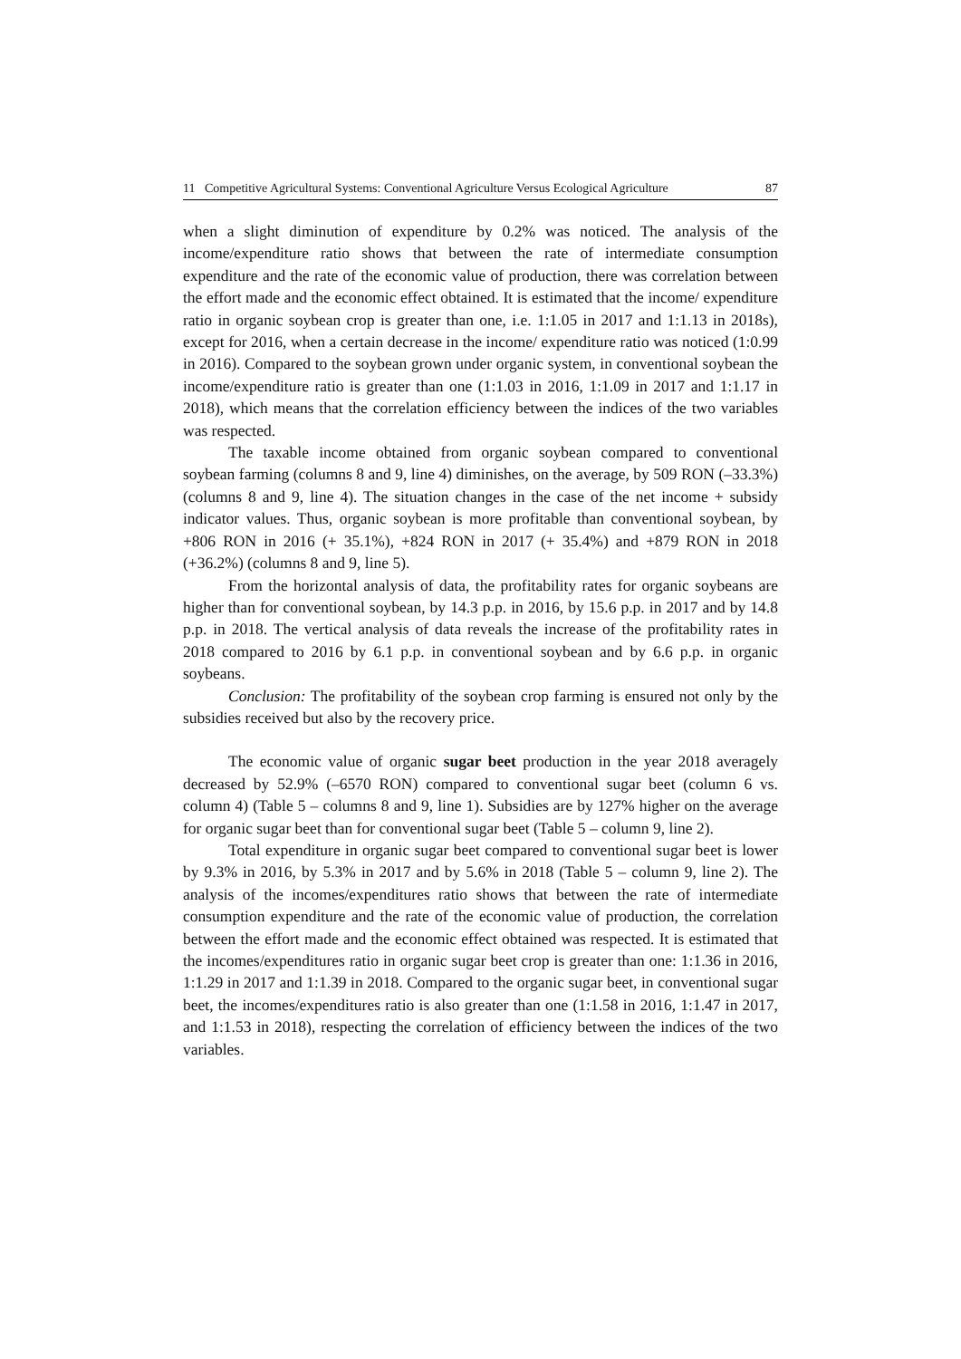11 Competitive Agricultural Systems: Conventional Agriculture Versus Ecological Agriculture 87
when a slight diminution of expenditure by 0.2% was noticed. The analysis of the income/expenditure ratio shows that between the rate of intermediate consumption expenditure and the rate of the economic value of production, there was correlation between the effort made and the economic effect obtained. It is estimated that the income/ expenditure ratio in organic soybean crop is greater than one, i.e. 1:1.05 in 2017 and 1:1.13 in 2018s), except for 2016, when a certain decrease in the income/ expenditure ratio was noticed (1:0.99 in 2016). Compared to the soybean grown under organic system, in conventional soybean the income/expenditure ratio is greater than one (1:1.03 in 2016, 1:1.09 in 2017 and 1:1.17 in 2018), which means that the correlation efficiency between the indices of the two variables was respected.
The taxable income obtained from organic soybean compared to conventional soybean farming (columns 8 and 9, line 4) diminishes, on the average, by 509 RON (–33.3%) (columns 8 and 9, line 4). The situation changes in the case of the net income + subsidy indicator values. Thus, organic soybean is more profitable than conventional soybean, by +806 RON in 2016 (+ 35.1%), +824 RON in 2017 (+ 35.4%) and +879 RON in 2018 (+36.2%) (columns 8 and 9, line 5).
From the horizontal analysis of data, the profitability rates for organic soybeans are higher than for conventional soybean, by 14.3 p.p. in 2016, by 15.6 p.p. in 2017 and by 14.8 p.p. in 2018. The vertical analysis of data reveals the increase of the profitability rates in 2018 compared to 2016 by 6.1 p.p. in conventional soybean and by 6.6 p.p. in organic soybeans.
Conclusion: The profitability of the soybean crop farming is ensured not only by the subsidies received but also by the recovery price.
The economic value of organic sugar beet production in the year 2018 averagely decreased by 52.9% (–6570 RON) compared to conventional sugar beet (column 6 vs. column 4) (Table 5 – columns 8 and 9, line 1). Subsidies are by 127% higher on the average for organic sugar beet than for conventional sugar beet (Table 5 – column 9, line 2).
Total expenditure in organic sugar beet compared to conventional sugar beet is lower by 9.3% in 2016, by 5.3% in 2017 and by 5.6% in 2018 (Table 5 – column 9, line 2). The analysis of the incomes/expenditures ratio shows that between the rate of intermediate consumption expenditure and the rate of the economic value of production, the correlation between the effort made and the economic effect obtained was respected. It is estimated that the incomes/expenditures ratio in organic sugar beet crop is greater than one: 1:1.36 in 2016, 1:1.29 in 2017 and 1:1.39 in 2018. Compared to the organic sugar beet, in conventional sugar beet, the incomes/expenditures ratio is also greater than one (1:1.58 in 2016, 1:1.47 in 2017, and 1:1.53 in 2018), respecting the correlation of efficiency between the indices of the two variables.